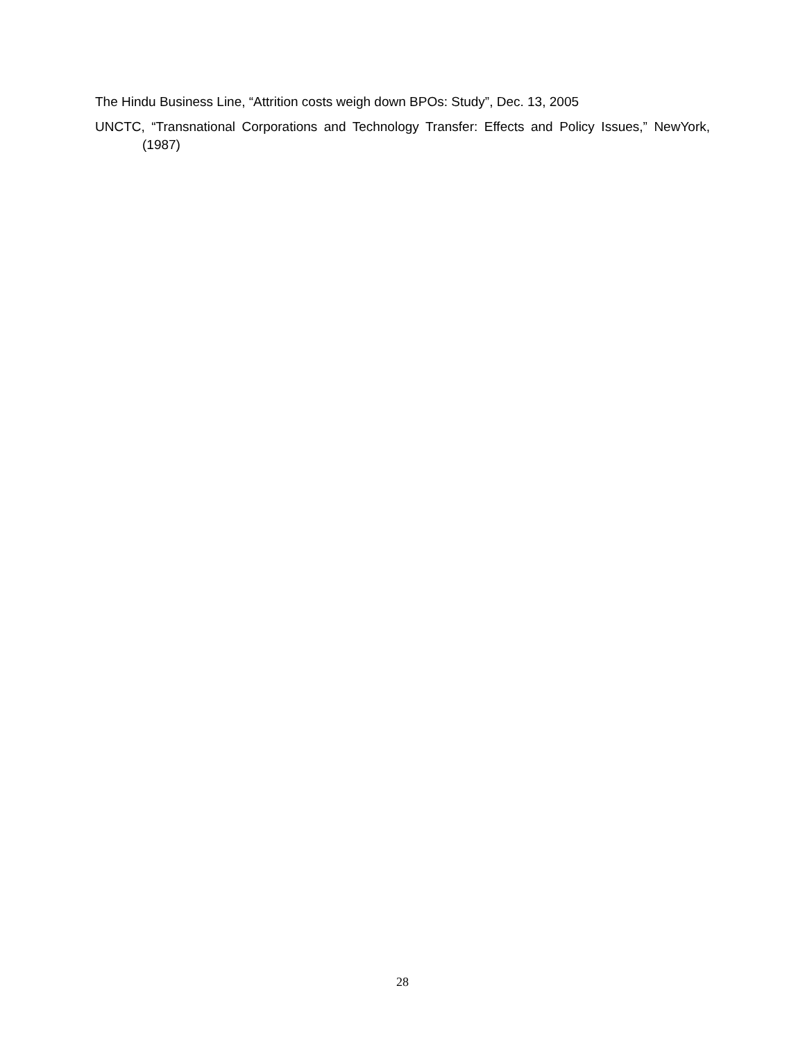The Hindu Business Line, “Attrition costs weigh down BPOs: Study”, Dec. 13, 2005
UNCTC, “Transnational Corporations and Technology Transfer: Effects and Policy Issues,” NewYork, (1987)
28